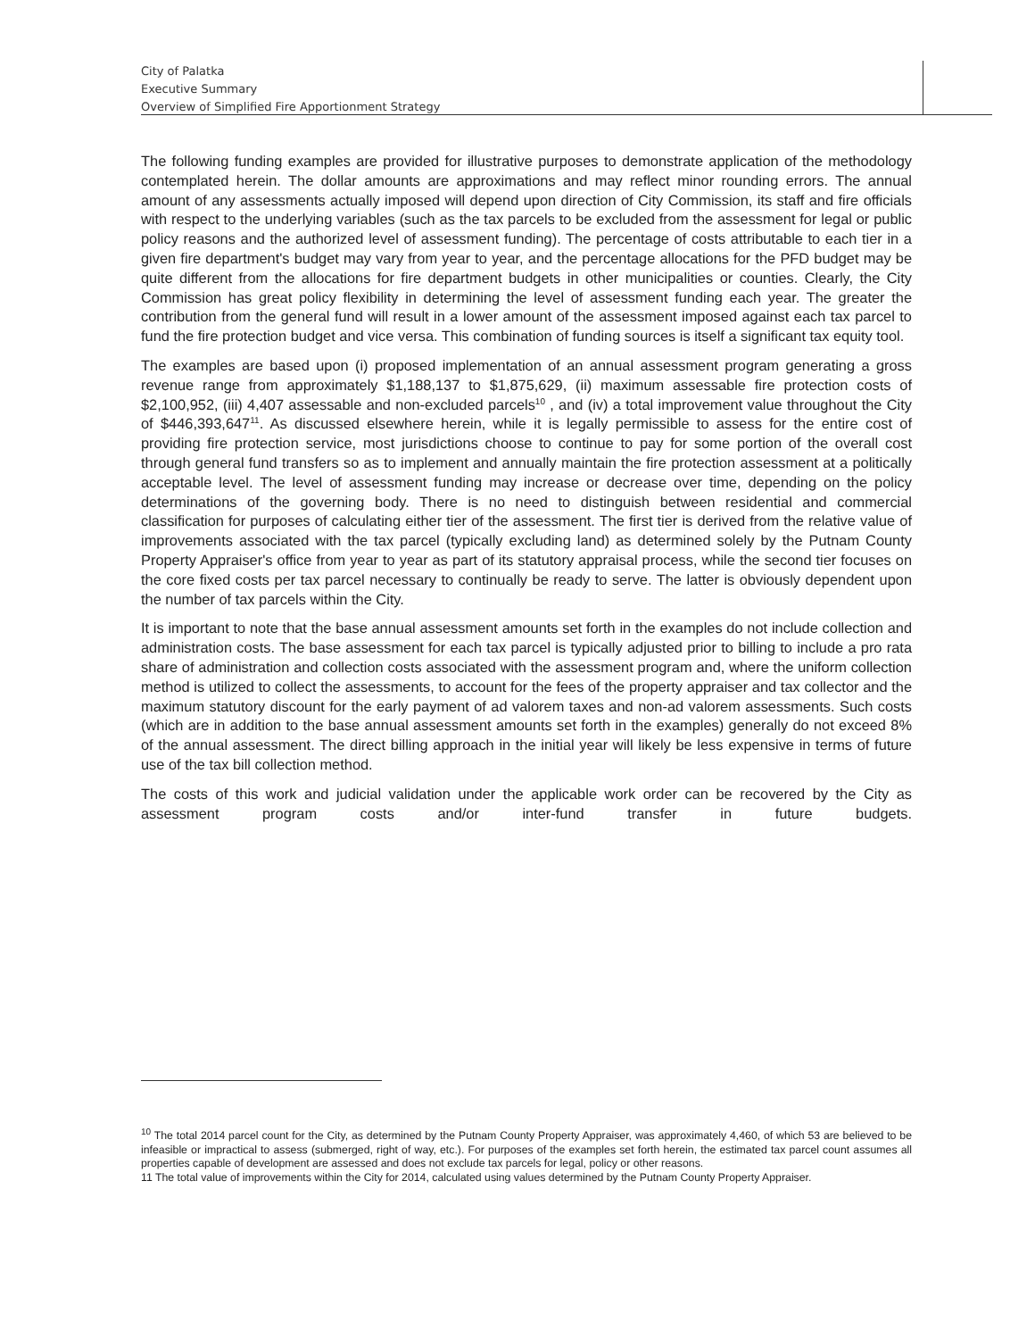City of Palatka
Executive Summary
Overview of Simplified Fire Apportionment Strategy
The following funding examples are provided for illustrative purposes to demonstrate application of the methodology contemplated herein. The dollar amounts are approximations and may reflect minor rounding errors. The annual amount of any assessments actually imposed will depend upon direction of City Commission, its staff and fire officials with respect to the underlying variables (such as the tax parcels to be excluded from the assessment for legal or public policy reasons and the authorized level of assessment funding). The percentage of costs attributable to each tier in a given fire department's budget may vary from year to year, and the percentage allocations for the PFD budget may be quite different from the allocations for fire department budgets in other municipalities or counties. Clearly, the City Commission has great policy flexibility in determining the level of assessment funding each year. The greater the contribution from the general fund will result in a lower amount of the assessment imposed against each tax parcel to fund the fire protection budget and vice versa. This combination of funding sources is itself a significant tax equity tool.
The examples are based upon (i) proposed implementation of an annual assessment program generating a gross revenue range from approximately $1,188,137 to $1,875,629, (ii) maximum assessable fire protection costs of $2,100,952, (iii) 4,407 assessable and non-excluded parcels<sup>10</sup> , and (iv) a total improvement value throughout the City of $446,393,647<sup>11</sup>. As discussed elsewhere herein, while it is legally permissible to assess for the entire cost of providing fire protection service, most jurisdictions choose to continue to pay for some portion of the overall cost through general fund transfers so as to implement and annually maintain the fire protection assessment at a politically acceptable level. The level of assessment funding may increase or decrease over time, depending on the policy determinations of the governing body. There is no need to distinguish between residential and commercial classification for purposes of calculating either tier of the assessment. The first tier is derived from the relative value of improvements associated with the tax parcel (typically excluding land) as determined solely by the Putnam County Property Appraiser's office from year to year as part of its statutory appraisal process, while the second tier focuses on the core fixed costs per tax parcel necessary to continually be ready to serve. The latter is obviously dependent upon the number of tax parcels within the City.
It is important to note that the base annual assessment amounts set forth in the examples do not include collection and administration costs. The base assessment for each tax parcel is typically adjusted prior to billing to include a pro rata share of administration and collection costs associated with the assessment program and, where the uniform collection method is utilized to collect the assessments, to account for the fees of the property appraiser and tax collector and the maximum statutory discount for the early payment of ad valorem taxes and non-ad valorem assessments. Such costs (which are in addition to the base annual assessment amounts set forth in the examples) generally do not exceed 8% of the annual assessment. The direct billing approach in the initial year will likely be less expensive in terms of future use of the tax bill collection method.
The costs of this work and judicial validation under the applicable work order can be recovered by the City as assessment program costs and/or inter-fund transfer in future budgets.
<sup>10</sup> The total 2014 parcel count for the City, as determined by the Putnam County Property Appraiser, was approximately 4,460, of which 53 are believed to be infeasible or impractical to assess (submerged, right of way, etc.). For purposes of the examples set forth herein, the estimated tax parcel count assumes all properties capable of development are assessed and does not exclude tax parcels for legal, policy or other reasons.
11 The total value of improvements within the City for 2014, calculated using values determined by the Putnam County Property Appraiser.